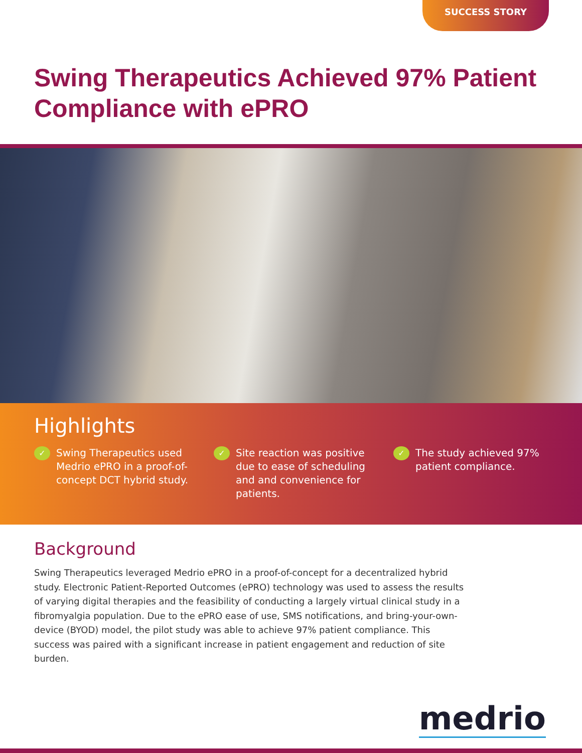SUCCESS STORY
Swing Therapeutics Achieved 97% Patient Compliance with ePRO
Highlights
✓ Swing Therapeutics used Medrio ePRO in a proof-of-concept DCT hybrid study.
✓ Site reaction was positive due to ease of scheduling and and convenience for patients.
✓ The study achieved 97% patient compliance.
Background
Swing Therapeutics leveraged Medrio ePRO in a proof-of-concept for a decentralized hybrid study. Electronic Patient-Reported Outcomes (ePRO) technology was used to assess the results of varying digital therapies and the feasibility of conducting a largely virtual clinical study in a fibromyalgia population. Due to the ePRO ease of use, SMS notifications, and bring-your-own-device (BYOD) model, the pilot study was able to achieve 97% patient compliance. This success was paired with a significant increase in patient engagement and reduction of site burden.
medrio